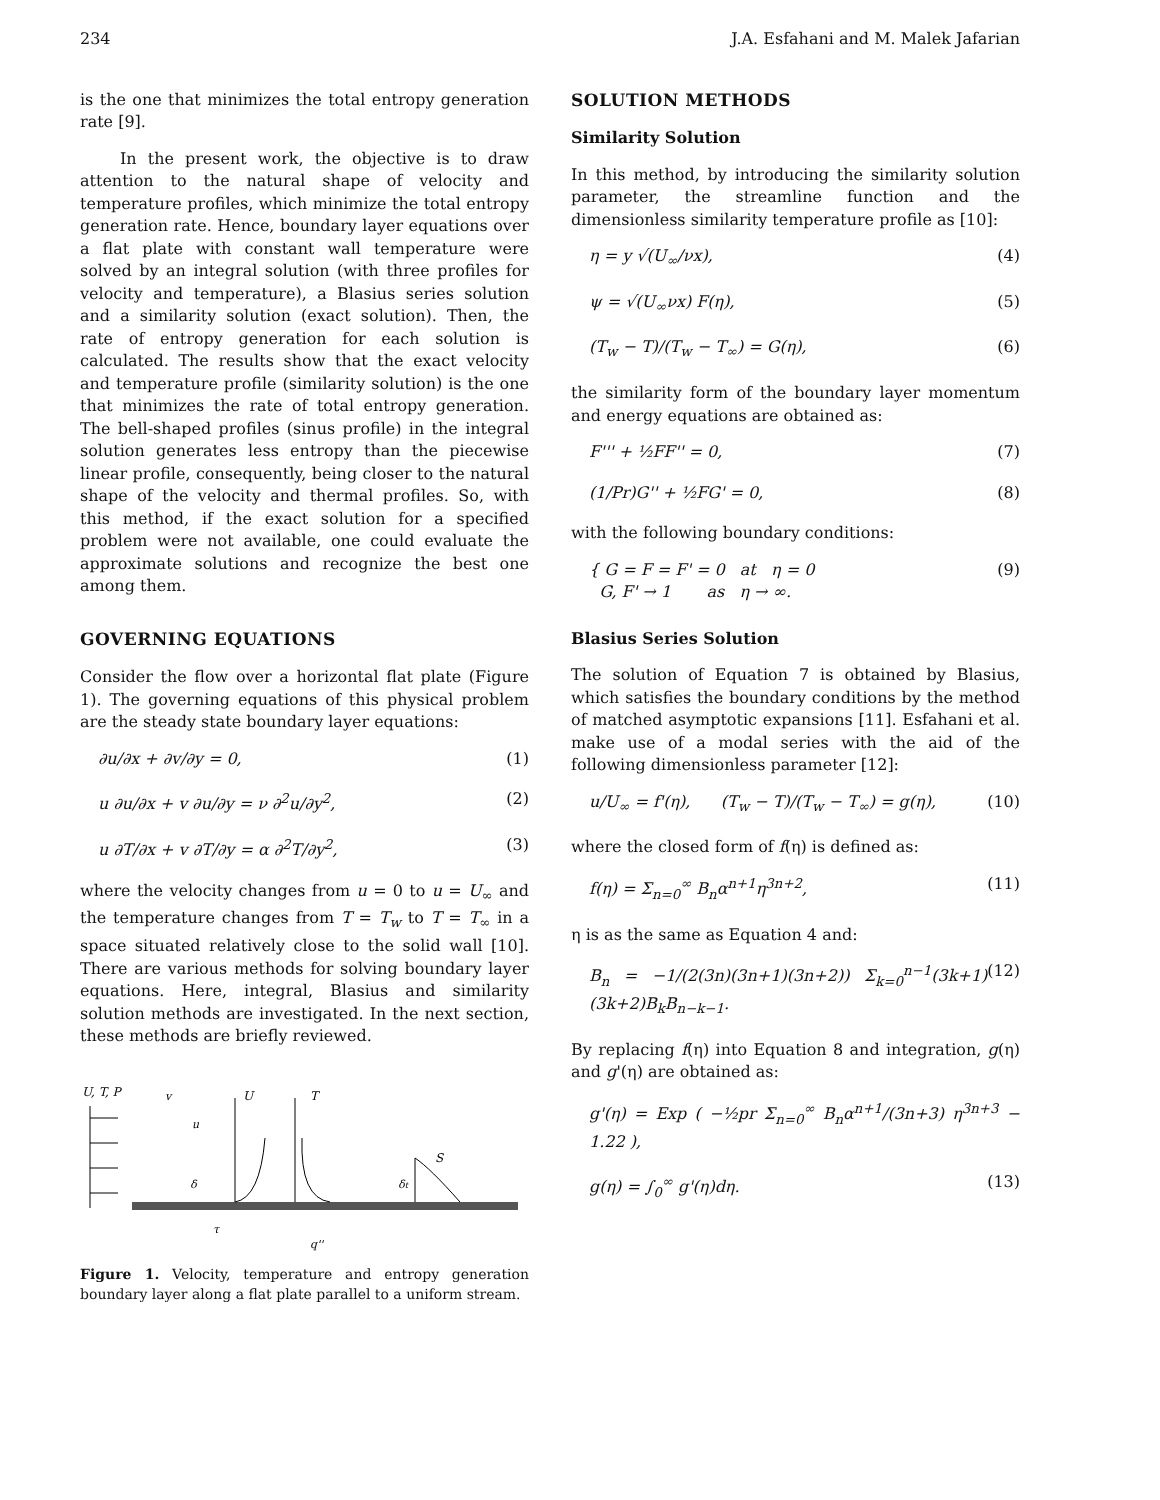234 J.A. Esfahani and M. Malek Jafarian
is the one that minimizes the total entropy generation rate [9].
In the present work, the objective is to draw attention to the natural shape of velocity and temperature profiles, which minimize the total entropy generation rate. Hence, boundary layer equations over a flat plate with constant wall temperature were solved by an integral solution (with three profiles for velocity and temperature), a Blasius series solution and a similarity solution (exact solution). Then, the rate of entropy generation for each solution is calculated. The results show that the exact velocity and temperature profile (similarity solution) is the one that minimizes the rate of total entropy generation. The bell-shaped profiles (sinus profile) in the integral solution generates less entropy than the piecewise linear profile, consequently, being closer to the natural shape of the velocity and thermal profiles. So, with this method, if the exact solution for a specified problem were not available, one could evaluate the approximate solutions and recognize the best one among them.
GOVERNING EQUATIONS
Consider the flow over a horizontal flat plate (Figure 1). The governing equations of this physical problem are the steady state boundary layer equations:
∂u/∂x + ∂v/∂y = 0, (1)
u ∂u/∂x + v ∂u/∂y = ν ∂<sup>2</sup>u/∂y<sup>2</sup>, (2)
u ∂T/∂x + v ∂T/∂y = α ∂<sup>2</sup>T/∂y<sup>2</sup>, (3)
where the velocity changes from u = 0 to u = U<sub>∞</sub> and the temperature changes from T = T<sub>w</sub> to T = T<sub>∞</sub> in a space situated relatively close to the solid wall [10]. There are various methods for solving boundary layer equations. Here, integral, Blasius and similarity solution methods are investigated. In the next section, these methods are briefly reviewed.
U, T, P
U
T
S
v
u
δ
δt
τ
q''
Figure 1. Velocity, temperature and entropy generation boundary layer along a flat plate parallel to a uniform stream.
SOLUTION METHODS
Similarity Solution
In this method, by introducing the similarity solution parameter, the streamline function and the dimensionless similarity temperature profile as [10]:
η = y √(U<sub>∞</sub>/νx), (4)
ψ = √(U<sub>∞</sub>νx) F(η), (5)
(T<sub>w</sub> − T)/(T<sub>w</sub> − T<sub>∞</sub>) = G(η), (6)
the similarity form of the boundary layer momentum and energy equations are obtained as:
F''' + ½FF'' = 0, (7)
(1/Pr)G'' + ½FG' = 0, (8)
with the following boundary conditions:
{ G = F = F' = 0 at η = 0
G, F' → 1 as η → ∞. (9)
Blasius Series Solution
The solution of Equation 7 is obtained by Blasius, which satisfies the boundary conditions by the method of matched asymptotic expansions [11]. Esfahani et al. make use of a modal series with the aid of the following dimensionless parameter [12]:
u/U<sub>∞</sub> = f'(η), (T<sub>w</sub> − T)/(T<sub>w</sub> − T<sub>∞</sub>) = g(η), (10)
where the closed form of f(η) is defined as:
f(η) = Σ<sub>n=0</sub><sup>∞</sup> B<sub>n</sub>α<sup>n+1</sup>η<sup>3n+2</sup>, (11)
η is as the same as Equation 4 and:
B<sub>n</sub> = −1/(2(3n)(3n+1)(3n+2)) Σ<sub>k=0</sub><sup>n−1</sup>(3k+1)(3k+2)B<sub>k</sub>B<sub>n−k−1</sub>. (12)
By replacing f(η) into Equation 8 and integration, g(η) and g'(η) are obtained as:
g'(η) = Exp ( −½pr Σ<sub>n=0</sub><sup>∞</sup> B<sub>n</sub>α<sup>n+1</sup>/(3n+3) η<sup>3n+3</sup> − 1.22 ),
g(η) = ∫<sub>0</sub><sup>∞</sup> g'(η)dη. (13)